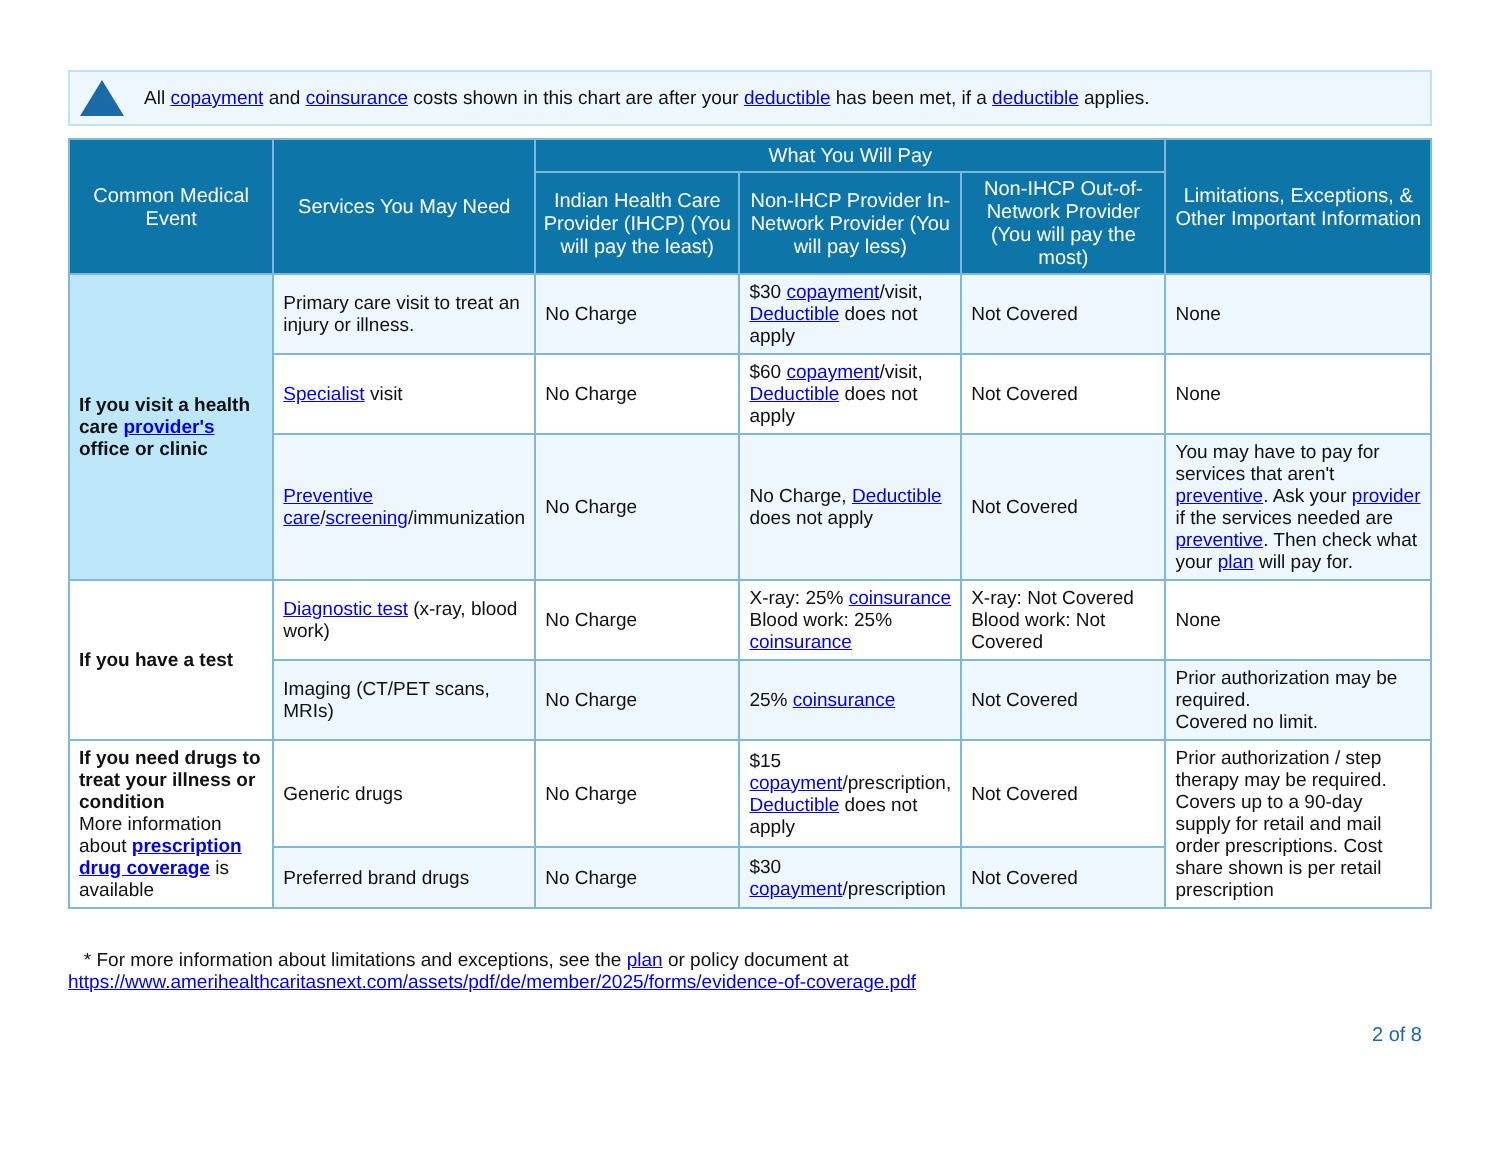All copayment and coinsurance costs shown in this chart are after your deductible has been met, if a deductible applies.
| Common Medical Event | Services You May Need | What You Will Pay | | | Limitations, Exceptions, & Other Important Information |
| --- | --- | --- | --- | --- | --- |
| | | Indian Health Care Provider (IHCP) (You will pay the least) | Non-IHCP Provider In-Network Provider (You will pay less) | Non-IHCP Out-of-Network Provider (You will pay the most) | |
| If you visit a health care provider's office or clinic | Primary care visit to treat an injury or illness. | No Charge | $30 copayment /visit, Deductible does not apply | Not Covered | None |
| | Specialist visit | No Charge | $60 copayment /visit, Deductible does not apply | Not Covered | None |
| | Preventive care / screening /immunization | No Charge | No Charge, Deductible does not apply | Not Covered | You may have to pay for services that aren't preventive . Ask your provider if the services needed are preventive . Then check what your plan will pay for. |
| If you have a test | Diagnostic test (x-ray, blood work) | No Charge | X-ray: 25% coinsurance Blood work: 25% coinsurance | X-ray: Not Covered Blood work: Not Covered | None |
| | Imaging (CT/PET scans, MRIs) | No Charge | 25% coinsurance | Not Covered | Prior authorization may be required. Covered no limit. |
| If you need drugs to treat your illness or condition More information about prescription drug coverage is available | Generic drugs | No Charge | $15 copayment /prescription, Deductible does not apply | Not Covered | Prior authorization / step therapy may be required. Covers up to a 90-day supply for retail and mail order prescriptions. Cost share shown is per retail prescription |
| | Preferred brand drugs | No Charge | $30 copayment /prescription | Not Covered | |
* For more information about limitations and exceptions, see the plan or policy document at
https://www.amerihealthcaritasnext.com/assets/pdf/de/member/2025/forms/evidence-of-coverage.pdf
2 of 8